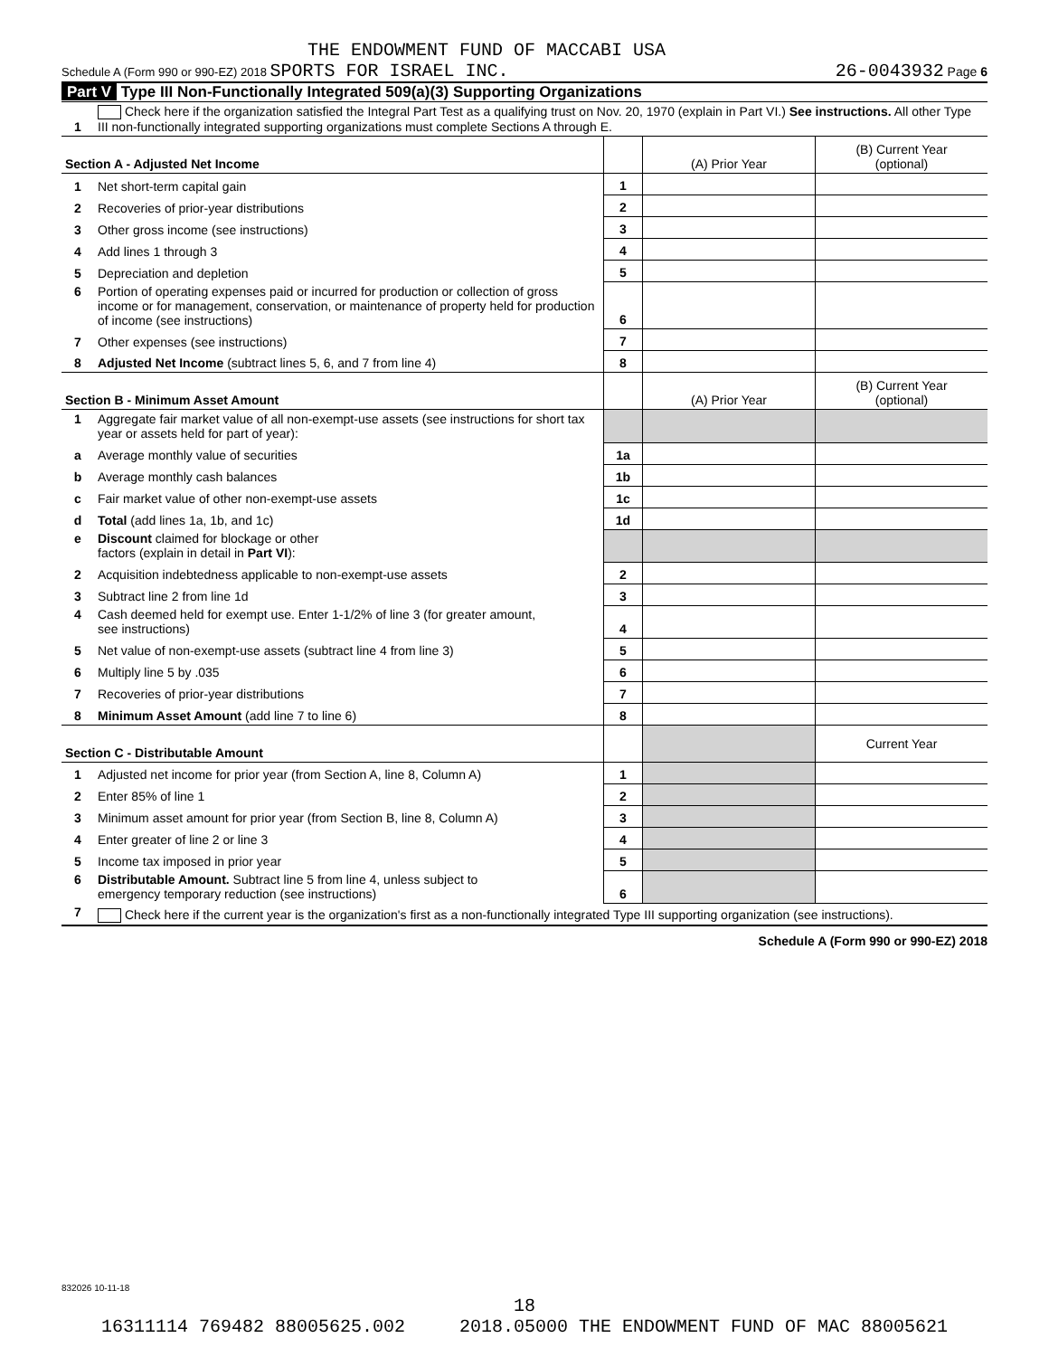THE ENDOWMENT FUND OF MACCABI USA
Schedule A (Form 990 or 990-EZ) 2018 SPORTS FOR ISRAEL INC. 26-0043932 Page 6
Part V Type III Non-Functionally Integrated 509(a)(3) Supporting Organizations
| 1 | Check here if the organization satisfied the Integral Part Test as a qualifying trust on Nov. 20, 1970 (explain in Part VI.) See instructions. All other Type III non-functionally integrated supporting organizations must complete Sections A through E. | | | |
| Section A - Adjusted Net Income | | | (A) Prior Year | (B) Current Year (optional) |
| 1 | Net short-term capital gain | 1 | | |
| 2 | Recoveries of prior-year distributions | 2 | | |
| 3 | Other gross income (see instructions) | 3 | | |
| 4 | Add lines 1 through 3 | 4 | | |
| 5 | Depreciation and depletion | 5 | | |
| 6 | Portion of operating expenses paid or incurred for production or collection of gross income or for management, conservation, or maintenance of property held for production of income (see instructions) | 6 | | |
| 7 | Other expenses (see instructions) | 7 | | |
| 8 | Adjusted Net Income (subtract lines 5, 6, and 7 from line 4) | 8 | | |
| Section B - Minimum Asset Amount | | | (A) Prior Year | (B) Current Year (optional) |
| 1 | Aggregate fair market value of all non-exempt-use assets (see instructions for short tax year or assets held for part of year): | | | |
| a | Average monthly value of securities | 1a | | |
| b | Average monthly cash balances | 1b | | |
| c | Fair market value of other non-exempt-use assets | 1c | | |
| d | Total (add lines 1a, 1b, and 1c) | 1d | | |
| e | Discount claimed for blockage or other factors (explain in detail in Part VI ): | | | |
| 2 | Acquisition indebtedness applicable to non-exempt-use assets | 2 | | |
| 3 | Subtract line 2 from line 1d | 3 | | |
| 4 | Cash deemed held for exempt use. Enter 1-1/2% of line 3 (for greater amount, see instructions) | 4 | | |
| 5 | Net value of non-exempt-use assets (subtract line 4 from line 3) | 5 | | |
| 6 | Multiply line 5 by .035 | 6 | | |
| 7 | Recoveries of prior-year distributions | 7 | | |
| 8 | Minimum Asset Amount (add line 7 to line 6) | 8 | | |
| Section C - Distributable Amount | | | | Current Year |
| 1 | Adjusted net income for prior year (from Section A, line 8, Column A) | 1 | | |
| 2 | Enter 85% of line 1 | 2 | | |
| 3 | Minimum asset amount for prior year (from Section B, line 8, Column A) | 3 | | |
| 4 | Enter greater of line 2 or line 3 | 4 | | |
| 5 | Income tax imposed in prior year | 5 | | |
| 6 | Distributable Amount. Subtract line 5 from line 4, unless subject to emergency temporary reduction (see instructions) | 6 | | |
| 7 | Check here if the current year is the organization's first as a non-functionally integrated Type III supporting organization (see instructions). | | | |
Schedule A (Form 990 or 990-EZ) 2018
832026 10-11-18
18
16311114 769482 88005625.002 2018.05000 THE ENDOWMENT FUND OF MAC 88005621